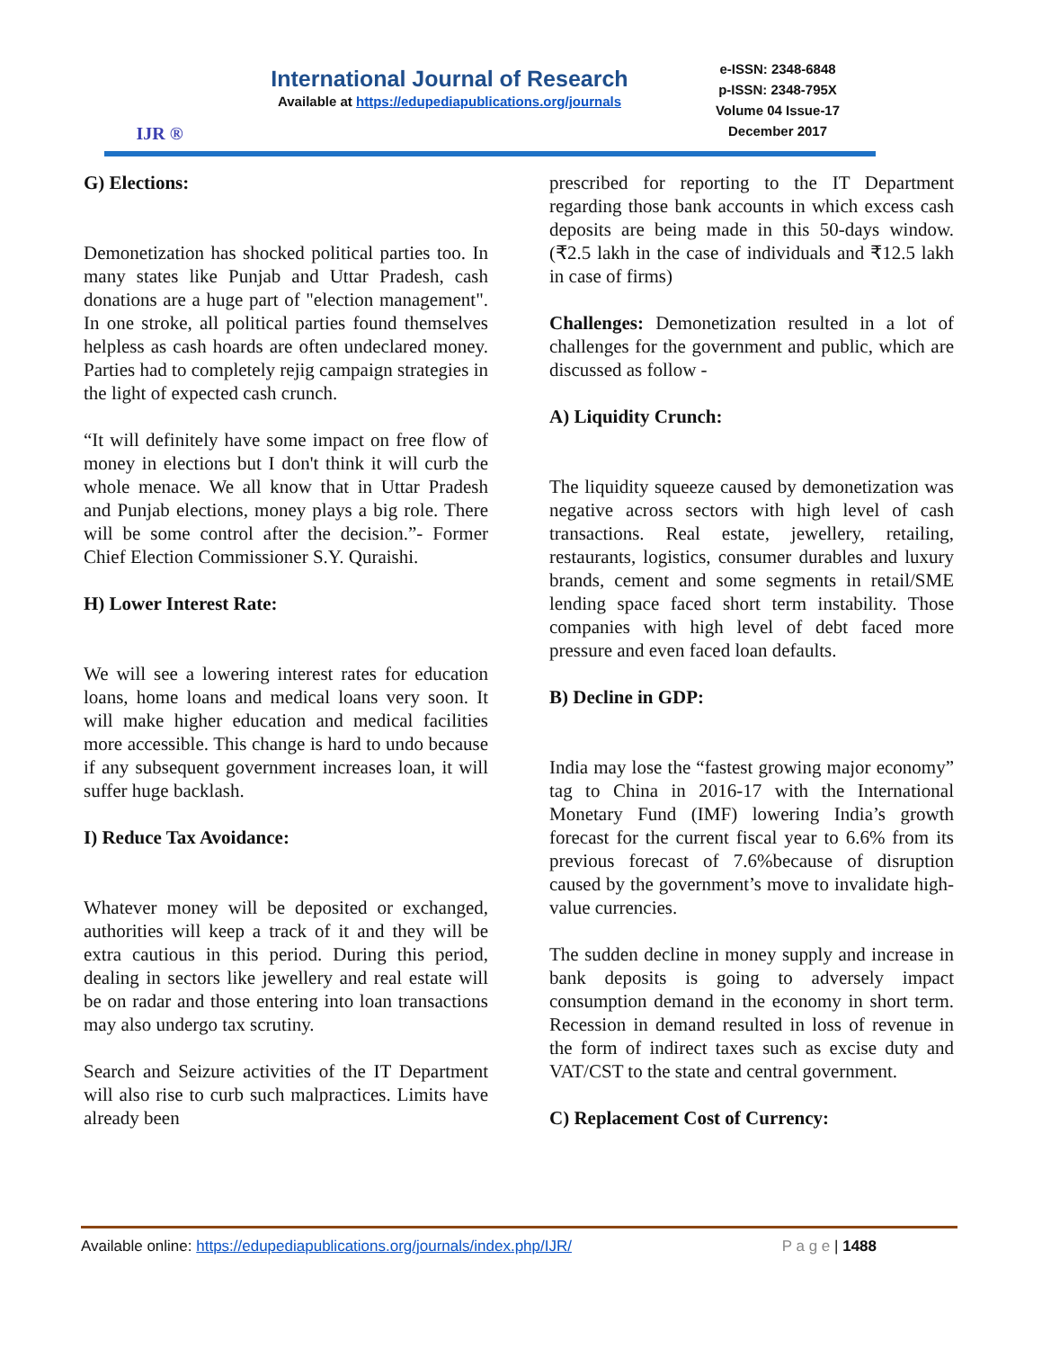IJR ®
International Journal of Research
Available at https://edupediapublications.org/journals
e-ISSN: 2348-6848
p-ISSN: 2348-795X
Volume 04 Issue-17
December 2017
G) Elections:
Demonetization has shocked political parties too. In many states like Punjab and Uttar Pradesh, cash donations are a huge part of "election management". In one stroke, all political parties found themselves helpless as cash hoards are often undeclared money. Parties had to completely rejig campaign strategies in the light of expected cash crunch.
“It will definitely have some impact on free flow of money in elections but I don't think it will curb the whole menace. We all know that in Uttar Pradesh and Punjab elections, money plays a big role. There will be some control after the decision.”- Former Chief Election Commissioner S.Y. Quraishi.
H) Lower Interest Rate:
We will see a lowering interest rates for education loans, home loans and medical loans very soon. It will make higher education and medical facilities more accessible. This change is hard to undo because if any subsequent government increases loan, it will suffer huge backlash.
I) Reduce Tax Avoidance:
Whatever money will be deposited or exchanged, authorities will keep a track of it and they will be extra cautious in this period. During this period, dealing in sectors like jewellery and real estate will be on radar and those entering into loan transactions may also undergo tax scrutiny.
Search and Seizure activities of the IT Department will also rise to curb such malpractices. Limits have already been
prescribed for reporting to the IT Department regarding those bank accounts in which excess cash deposits are being made in this 50-days window. (₹2.5 lakh in the case of individuals and ₹12.5 lakh in case of firms)
Challenges: Demonetization resulted in a lot of challenges for the government and public, which are discussed as follow -
A) Liquidity Crunch:
The liquidity squeeze caused by demonetization was negative across sectors with high level of cash transactions. Real estate, jewellery, retailing, restaurants, logistics, consumer durables and luxury brands, cement and some segments in retail/SME lending space faced short term instability. Those companies with high level of debt faced more pressure and even faced loan defaults.
B) Decline in GDP:
India may lose the “fastest growing major economy” tag to China in 2016-17 with the International Monetary Fund (IMF) lowering India’s growth forecast for the current fiscal year to 6.6% from its previous forecast of 7.6%because of disruption caused by the government’s move to invalidate high-value currencies.
The sudden decline in money supply and increase in bank deposits is going to adversely impact consumption demand in the economy in short term. Recession in demand resulted in loss of revenue in the form of indirect taxes such as excise duty and VAT/CST to the state and central government.
C) Replacement Cost of Currency:
Available online: https://edupediapublications.org/journals/index.php/IJR/ P a g e | 1488